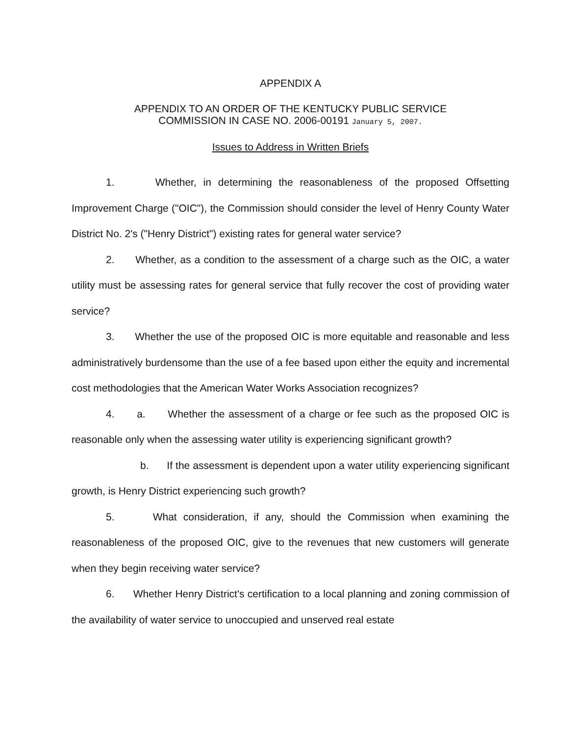APPENDIX A
APPENDIX TO AN ORDER OF THE KENTUCKY PUBLIC SERVICE
COMMISSION IN CASE NO. 2006-00191 January 5, 2007.
Issues to Address in Written Briefs
1. Whether, in determining the reasonableness of the proposed Offsetting Improvement Charge ("OIC"), the Commission should consider the level of Henry County Water District No. 2's ("Henry District") existing rates for general water service?
2. Whether, as a condition to the assessment of a charge such as the OIC, a water utility must be assessing rates for general service that fully recover the cost of providing water service?
3. Whether the use of the proposed OIC is more equitable and reasonable and less administratively burdensome than the use of a fee based upon either the equity and incremental cost methodologies that the American Water Works Association recognizes?
4. a. Whether the assessment of a charge or fee such as the proposed OIC is reasonable only when the assessing water utility is experiencing significant growth?
b. If the assessment is dependent upon a water utility experiencing significant growth, is Henry District experiencing such growth?
5. What consideration, if any, should the Commission when examining the reasonableness of the proposed OIC, give to the revenues that new customers will generate when they begin receiving water service?
6. Whether Henry District's certification to a local planning and zoning commission of the availability of water service to unoccupied and unserved real estate